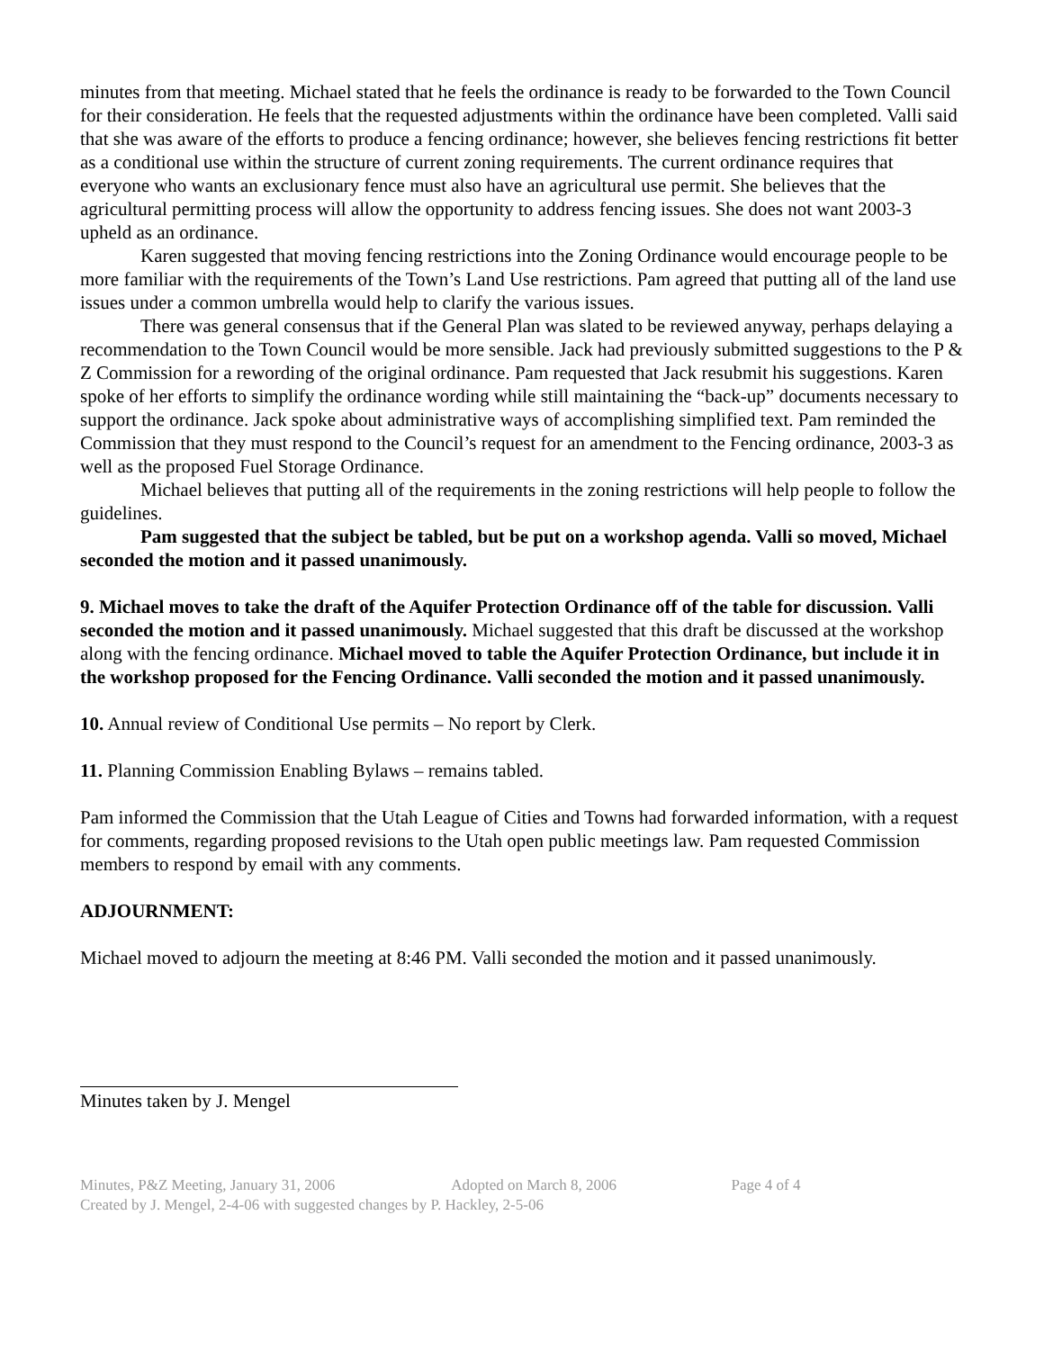minutes from that meeting. Michael stated that he feels the ordinance is ready to be forwarded to the Town Council for their consideration. He feels that the requested adjustments within the ordinance have been completed. Valli said that she was aware of the efforts to produce a fencing ordinance; however, she believes fencing restrictions fit better as a conditional use within the structure of current zoning requirements. The current ordinance requires that everyone who wants an exclusionary fence must also have an agricultural use permit. She believes that the agricultural permitting process will allow the opportunity to address fencing issues. She does not want 2003-3 upheld as an ordinance.
Karen suggested that moving fencing restrictions into the Zoning Ordinance would encourage people to be more familiar with the requirements of the Town’s Land Use restrictions. Pam agreed that putting all of the land use issues under a common umbrella would help to clarify the various issues.
There was general consensus that if the General Plan was slated to be reviewed anyway, perhaps delaying a recommendation to the Town Council would be more sensible. Jack had previously submitted suggestions to the P & Z Commission for a rewording of the original ordinance. Pam requested that Jack resubmit his suggestions. Karen spoke of her efforts to simplify the ordinance wording while still maintaining the “back-up” documents necessary to support the ordinance. Jack spoke about administrative ways of accomplishing simplified text. Pam reminded the Commission that they must respond to the Council’s request for an amendment to the Fencing ordinance, 2003-3 as well as the proposed Fuel Storage Ordinance.
Michael believes that putting all of the requirements in the zoning restrictions will help people to follow the guidelines.
Pam suggested that the subject be tabled, but be put on a workshop agenda. Valli so moved, Michael seconded the motion and it passed unanimously.
9. Michael moves to take the draft of the Aquifer Protection Ordinance off of the table for discussion. Valli seconded the motion and it passed unanimously. Michael suggested that this draft be discussed at the workshop along with the fencing ordinance. Michael moved to table the Aquifer Protection Ordinance, but include it in the workshop proposed for the Fencing Ordinance. Valli seconded the motion and it passed unanimously.
10. Annual review of Conditional Use permits – No report by Clerk.
11. Planning Commission Enabling Bylaws – remains tabled.
Pam informed the Commission that the Utah League of Cities and Towns had forwarded information, with a request for comments, regarding proposed revisions to the Utah open public meetings law. Pam requested Commission members to respond by email with any comments.
ADJOURNMENT:
Michael moved to adjourn the meeting at 8:46 PM. Valli seconded the motion and it passed unanimously.
Minutes taken by J. Mengel
Minutes, P&Z Meeting, January 31, 2006 Adopted on March 8, 2006 Page 4 of 4
Created by J. Mengel, 2-4-06 with suggested changes by P. Hackley, 2-5-06